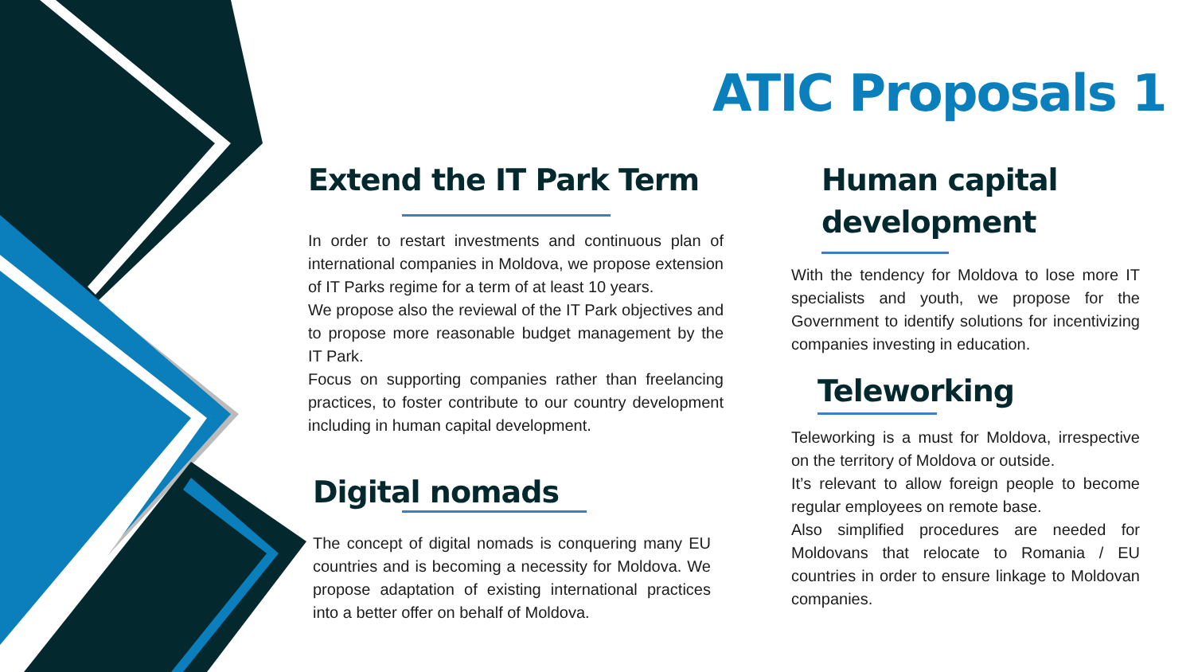ATIC Proposals 1
Extend the IT Park Term
In order to restart investments and continuous plan of international companies in Moldova, we propose extension of IT Parks regime for a term of at least 10 years.
We propose also the reviewal of the IT Park objectives and to propose more reasonable budget management by the IT Park.
Focus on supporting companies rather than freelancing practices, to foster contribute to our country development including in human capital development.
Digital nomads
The concept of digital nomads is conquering many EU countries and is becoming a necessity for Moldova. We propose adaptation of existing international practices into a better offer on behalf of Moldova.
Human capital
development
With the tendency for Moldova to lose more IT specialists and youth, we propose for the Government to identify solutions for incentivizing companies investing in education.
Teleworking
Teleworking is a must for Moldova, irrespective on the territory of Moldova or outside.
It’s relevant to allow foreign people to become regular employees on remote base.
Also simplified procedures are needed for Moldovans that relocate to Romania / EU countries in order to ensure linkage to Moldovan companies.